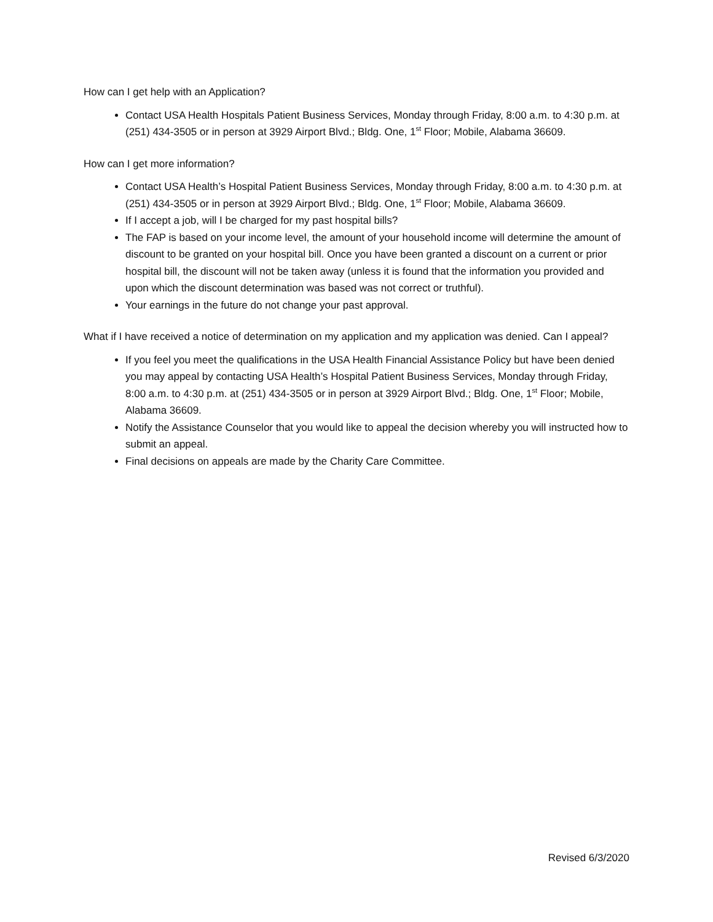How can I get help with an Application?
Contact USA Health Hospitals Patient Business Services, Monday through Friday, 8:00 a.m. to 4:30 p.m. at (251) 434-3505 or in person at 3929 Airport Blvd.; Bldg. One, 1<sup>st</sup> Floor; Mobile, Alabama 36609.
How can I get more information?
Contact USA Health’s Hospital Patient Business Services, Monday through Friday, 8:00 a.m. to 4:30 p.m. at (251) 434-3505 or in person at 3929 Airport Blvd.; Bldg. One, 1<sup>st</sup> Floor; Mobile, Alabama 36609.
If I accept a job, will I be charged for my past hospital bills?
The FAP is based on your income level, the amount of your household income will determine the amount of discount to be granted on your hospital bill. Once you have been granted a discount on a current or prior hospital bill, the discount will not be taken away (unless it is found that the information you provided and upon which the discount determination was based was not correct or truthful).
Your earnings in the future do not change your past approval.
What if I have received a notice of determination on my application and my application was denied. Can I appeal?
If you feel you meet the qualifications in the USA Health Financial Assistance Policy but have been denied you may appeal by contacting USA Health’s Hospital Patient Business Services, Monday through Friday, 8:00 a.m. to 4:30 p.m. at (251) 434-3505 or in person at 3929 Airport Blvd.; Bldg. One, 1<sup>st</sup> Floor; Mobile, Alabama 36609.
Notify the Assistance Counselor that you would like to appeal the decision whereby you will instructed how to submit an appeal.
Final decisions on appeals are made by the Charity Care Committee.
Revised 6/3/2020